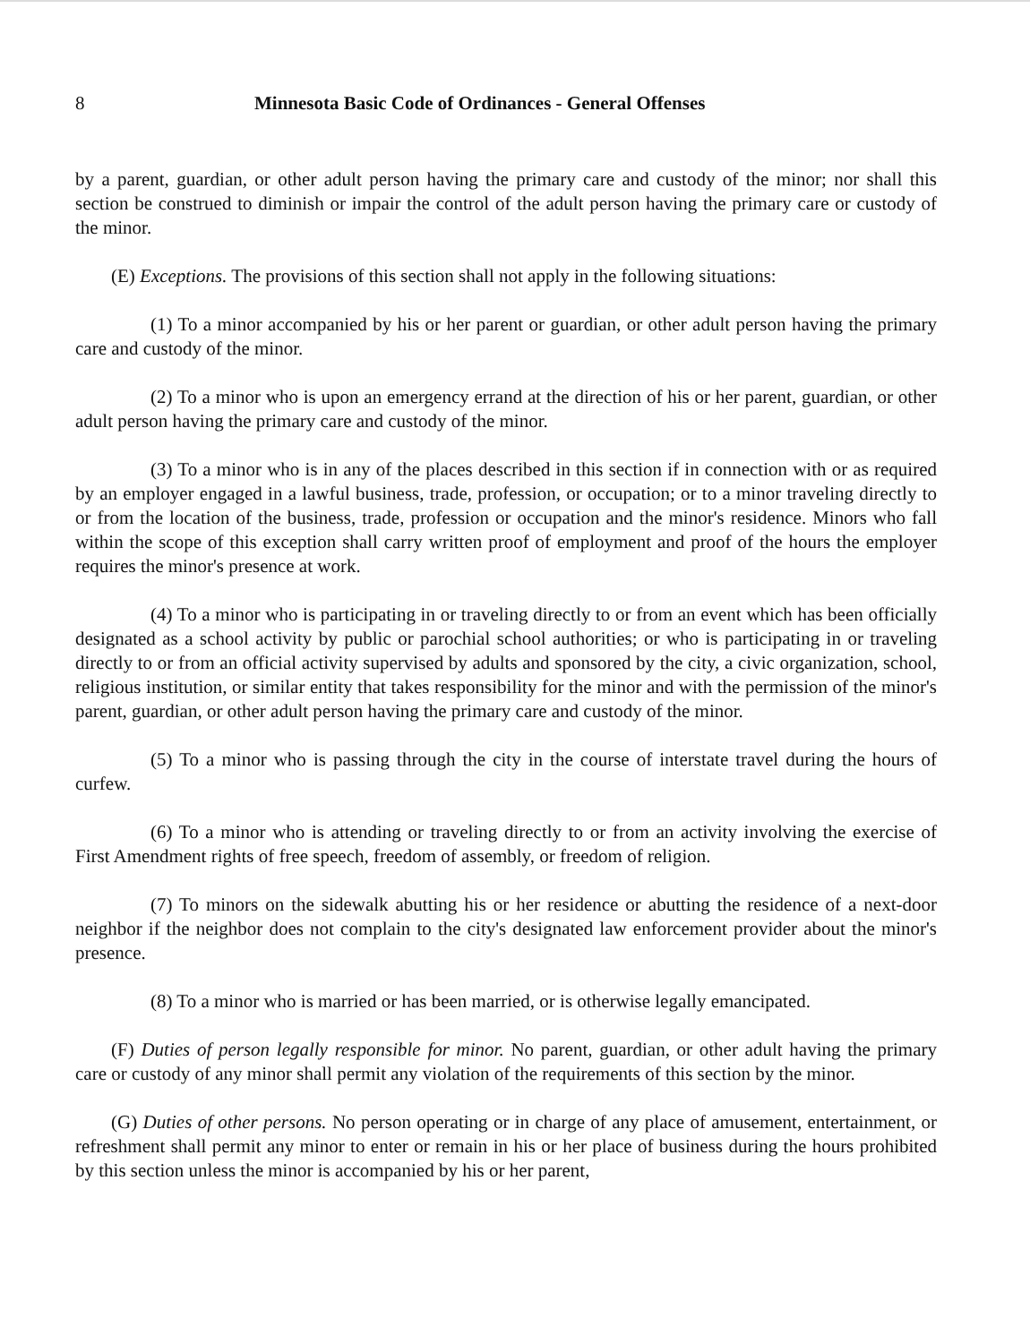8 Minnesota Basic Code of Ordinances - General Offenses
by a parent, guardian, or other adult person having the primary care and custody of the minor; nor shall this section be construed to diminish or impair the control of the adult person having the primary care or custody of the minor.
(E) Exceptions. The provisions of this section shall not apply in the following situations:
(1) To a minor accompanied by his or her parent or guardian, or other adult person having the primary care and custody of the minor.
(2) To a minor who is upon an emergency errand at the direction of his or her parent, guardian, or other adult person having the primary care and custody of the minor.
(3) To a minor who is in any of the places described in this section if in connection with or as required by an employer engaged in a lawful business, trade, profession, or occupation; or to a minor traveling directly to or from the location of the business, trade, profession or occupation and the minor's residence. Minors who fall within the scope of this exception shall carry written proof of employment and proof of the hours the employer requires the minor's presence at work.
(4) To a minor who is participating in or traveling directly to or from an event which has been officially designated as a school activity by public or parochial school authorities; or who is participating in or traveling directly to or from an official activity supervised by adults and sponsored by the city, a civic organization, school, religious institution, or similar entity that takes responsibility for the minor and with the permission of the minor's parent, guardian, or other adult person having the primary care and custody of the minor.
(5) To a minor who is passing through the city in the course of interstate travel during the hours of curfew.
(6) To a minor who is attending or traveling directly to or from an activity involving the exercise of First Amendment rights of free speech, freedom of assembly, or freedom of religion.
(7) To minors on the sidewalk abutting his or her residence or abutting the residence of a next-door neighbor if the neighbor does not complain to the city's designated law enforcement provider about the minor's presence.
(8) To a minor who is married or has been married, or is otherwise legally emancipated.
(F) Duties of person legally responsible for minor. No parent, guardian, or other adult having the primary care or custody of any minor shall permit any violation of the requirements of this section by the minor.
(G) Duties of other persons. No person operating or in charge of any place of amusement, entertainment, or refreshment shall permit any minor to enter or remain in his or her place of business during the hours prohibited by this section unless the minor is accompanied by his or her parent,